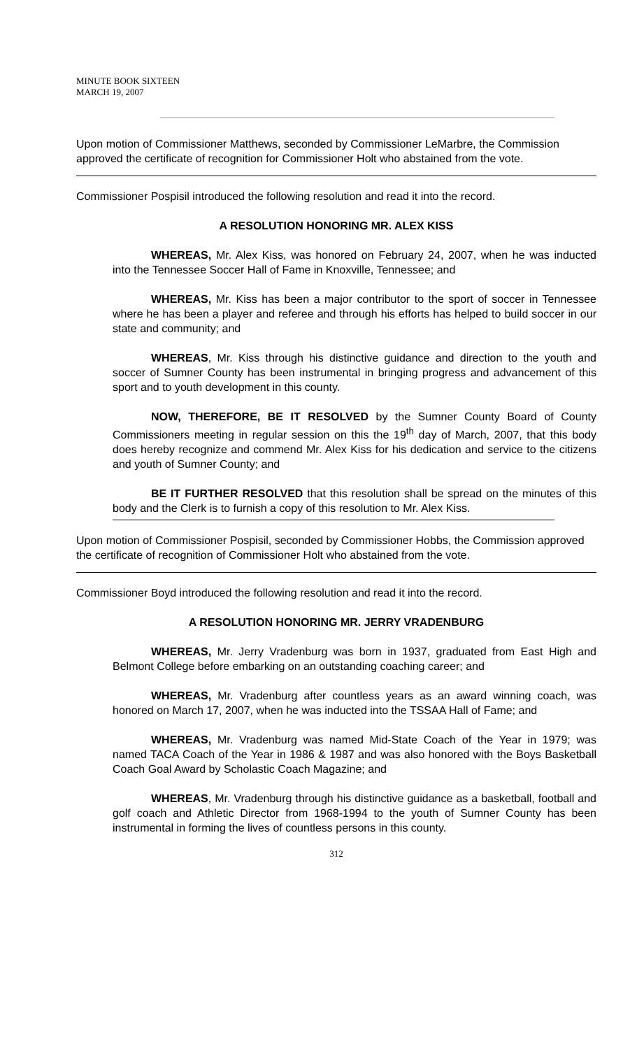MINUTE BOOK SIXTEEN
MARCH 19, 2007
Upon motion of Commissioner Matthews, seconded by Commissioner LeMarbre, the Commission approved the certificate of recognition for Commissioner Holt who abstained from the vote.
Commissioner Pospisil introduced the following resolution and read it into the record.
A RESOLUTION HONORING MR. ALEX KISS
WHEREAS, Mr. Alex Kiss, was honored on February 24, 2007, when he was inducted into the Tennessee Soccer Hall of Fame in Knoxville, Tennessee; and
WHEREAS, Mr. Kiss has been a major contributor to the sport of soccer in Tennessee where he has been a player and referee and through his efforts has helped to build soccer in our state and community; and
WHEREAS, Mr. Kiss through his distinctive guidance and direction to the youth and soccer of Sumner County has been instrumental in bringing progress and advancement of this sport and to youth development in this county.
NOW, THEREFORE, BE IT RESOLVED by the Sumner County Board of County Commissioners meeting in regular session on this the 19<sup>th</sup> day of March, 2007, that this body does hereby recognize and commend Mr. Alex Kiss for his dedication and service to the citizens and youth of Sumner County; and
BE IT FURTHER RESOLVED that this resolution shall be spread on the minutes of this body and the Clerk is to furnish a copy of this resolution to Mr. Alex Kiss.
Upon motion of Commissioner Pospisil, seconded by Commissioner Hobbs, the Commission approved the certificate of recognition of Commissioner Holt who abstained from the vote.
Commissioner Boyd introduced the following resolution and read it into the record.
A RESOLUTION HONORING MR. JERRY VRADENBURG
WHEREAS, Mr. Jerry Vradenburg was born in 1937, graduated from East High and Belmont College before embarking on an outstanding coaching career; and
WHEREAS, Mr. Vradenburg after countless years as an award winning coach, was honored on March 17, 2007, when he was inducted into the TSSAA Hall of Fame; and
WHEREAS, Mr. Vradenburg was named Mid-State Coach of the Year in 1979; was named TACA Coach of the Year in 1986 & 1987 and was also honored with the Boys Basketball Coach Goal Award by Scholastic Coach Magazine; and
WHEREAS, Mr. Vradenburg through his distinctive guidance as a basketball, football and golf coach and Athletic Director from 1968-1994 to the youth of Sumner County has been instrumental in forming the lives of countless persons in this county.
312